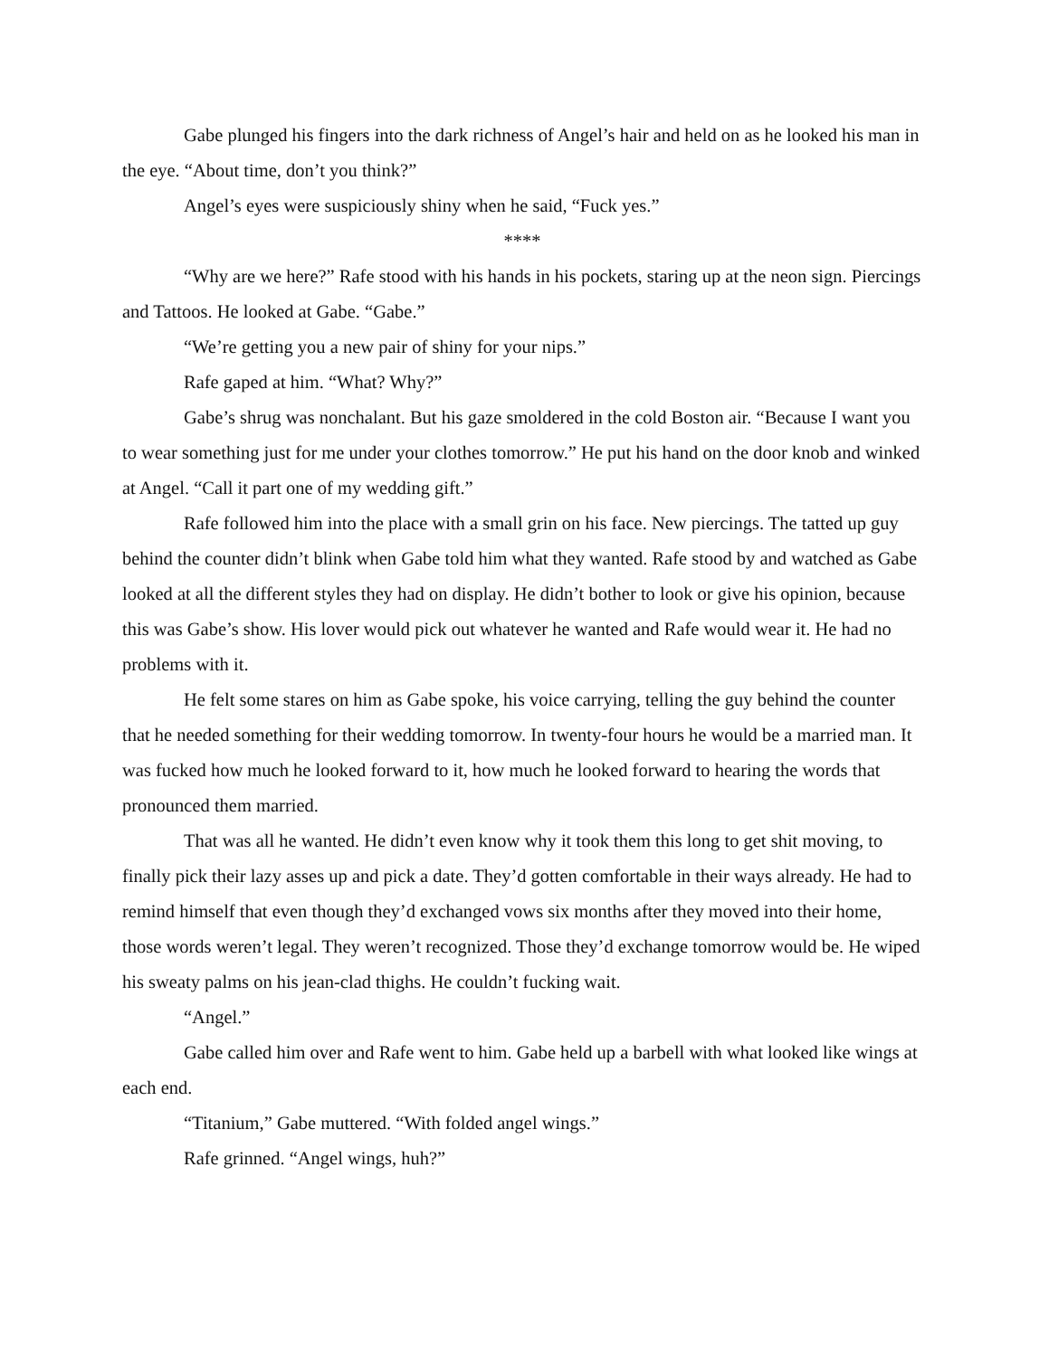Gabe plunged his fingers into the dark richness of Angel’s hair and held on as he looked his man in the eye. “About time, don’t you think?”
Angel’s eyes were suspiciously shiny when he said, “Fuck yes.”
****
“Why are we here?” Rafe stood with his hands in his pockets, staring up at the neon sign. Piercings and Tattoos. He looked at Gabe. “Gabe.”
“We’re getting you a new pair of shiny for your nips.”
Rafe gaped at him. “What? Why?”
Gabe’s shrug was nonchalant. But his gaze smoldered in the cold Boston air. “Because I want you to wear something just for me under your clothes tomorrow.” He put his hand on the door knob and winked at Angel. “Call it part one of my wedding gift.”
Rafe followed him into the place with a small grin on his face. New piercings. The tatted up guy behind the counter didn’t blink when Gabe told him what they wanted. Rafe stood by and watched as Gabe looked at all the different styles they had on display. He didn’t bother to look or give his opinion, because this was Gabe’s show. His lover would pick out whatever he wanted and Rafe would wear it. He had no problems with it.
He felt some stares on him as Gabe spoke, his voice carrying, telling the guy behind the counter that he needed something for their wedding tomorrow. In twenty-four hours he would be a married man. It was fucked how much he looked forward to it, how much he looked forward to hearing the words that pronounced them married.
That was all he wanted. He didn’t even know why it took them this long to get shit moving, to finally pick their lazy asses up and pick a date. They’d gotten comfortable in their ways already. He had to remind himself that even though they’d exchanged vows six months after they moved into their home, those words weren’t legal. They weren’t recognized. Those they’d exchange tomorrow would be. He wiped his sweaty palms on his jean-clad thighs. He couldn’t fucking wait.
“Angel.”
Gabe called him over and Rafe went to him. Gabe held up a barbell with what looked like wings at each end.
“Titanium,” Gabe muttered. “With folded angel wings.”
Rafe grinned. “Angel wings, huh?”